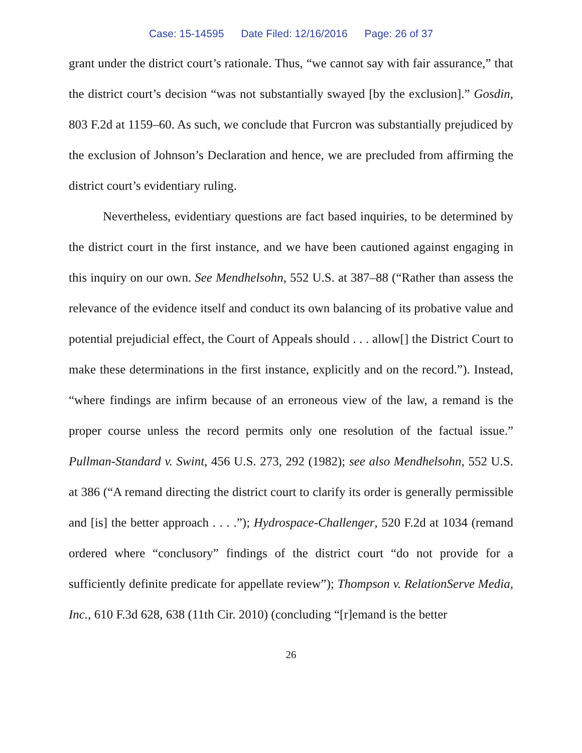Case: 15-14595 Date Filed: 12/16/2016 Page: 26 of 37
grant under the district court’s rationale. Thus, “we cannot say with fair assurance,” that the district court’s decision “was not substantially swayed [by the exclusion].” Gosdin, 803 F.2d at 1159–60. As such, we conclude that Furcron was substantially prejudiced by the exclusion of Johnson’s Declaration and hence, we are precluded from affirming the district court’s evidentiary ruling.
Nevertheless, evidentiary questions are fact based inquiries, to be determined by the district court in the first instance, and we have been cautioned against engaging in this inquiry on our own. See Mendhelsohn, 552 U.S. at 387–88 (“Rather than assess the relevance of the evidence itself and conduct its own balancing of its probative value and potential prejudicial effect, the Court of Appeals should . . . allow[] the District Court to make these determinations in the first instance, explicitly and on the record.”). Instead, “where findings are infirm because of an erroneous view of the law, a remand is the proper course unless the record permits only one resolution of the factual issue.” Pullman-Standard v. Swint, 456 U.S. 273, 292 (1982); see also Mendhelsohn, 552 U.S. at 386 (“A remand directing the district court to clarify its order is generally permissible and [is] the better approach . . . .”); Hydrospace-Challenger, 520 F.2d at 1034 (remand ordered where “conclusory” findings of the district court “do not provide for a sufficiently definite predicate for appellate review”); Thompson v. RelationServe Media, Inc., 610 F.3d 628, 638 (11th Cir. 2010) (concluding “[r]emand is the better
26